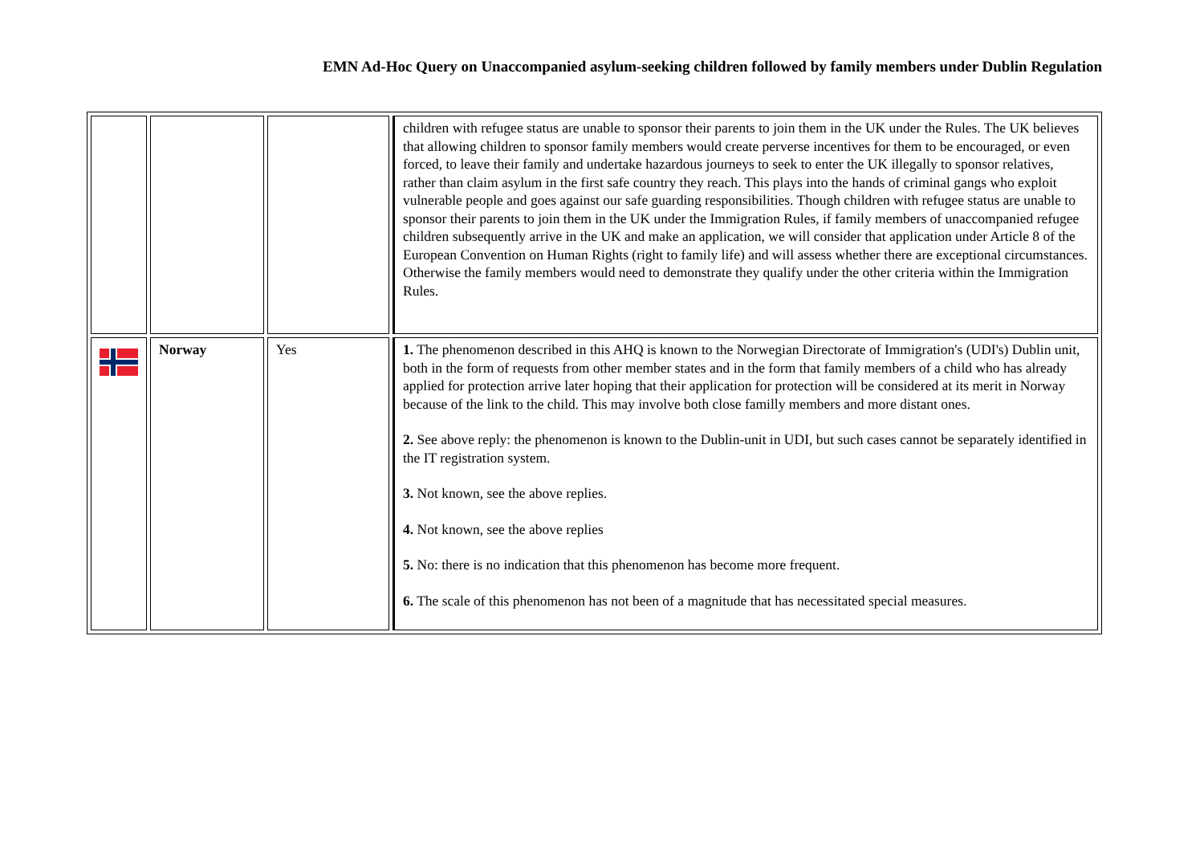EMN Ad-Hoc Query on Unaccompanied asylum-seeking children followed by family members under Dublin Regulation
| | | | children with refugee status are unable to sponsor their parents to join them in the UK under the Rules. The UK believes that allowing children to sponsor family members would create perverse incentives for them to be encouraged, or even forced, to leave their family and undertake hazardous journeys to seek to enter the UK illegally to sponsor relatives, rather than claim asylum in the first safe country they reach. This plays into the hands of criminal gangs who exploit vulnerable people and goes against our safe guarding responsibilities. Though children with refugee status are unable to sponsor their parents to join them in the UK under the Immigration Rules, if family members of unaccompanied refugee children subsequently arrive in the UK and make an application, we will consider that application under Article 8 of the European Convention on Human Rights (right to family life) and will assess whether there are exceptional circumstances. Otherwise the family members would need to demonstrate they qualify under the other criteria within the Immigration Rules. |
| | Norway | Yes | 1. The phenomenon described in this AHQ is known to the Norwegian Directorate of Immigration's (UDI's) Dublin unit, both in the form of requests from other member states and in the form that family members of a child who has already applied for protection arrive later hoping that their application for protection will be considered at its merit in Norway because of the link to the child. This may involve both close familly members and more distant ones. 2. See above reply: the phenomenon is known to the Dublin-unit in UDI, but such cases cannot be separately identified in the IT registration system. 3. Not known, see the above replies. 4. Not known, see the above replies 5. No: there is no indication that this phenomenon has become more frequent. 6. The scale of this phenomenon has not been of a magnitude that has necessitated special measures. |